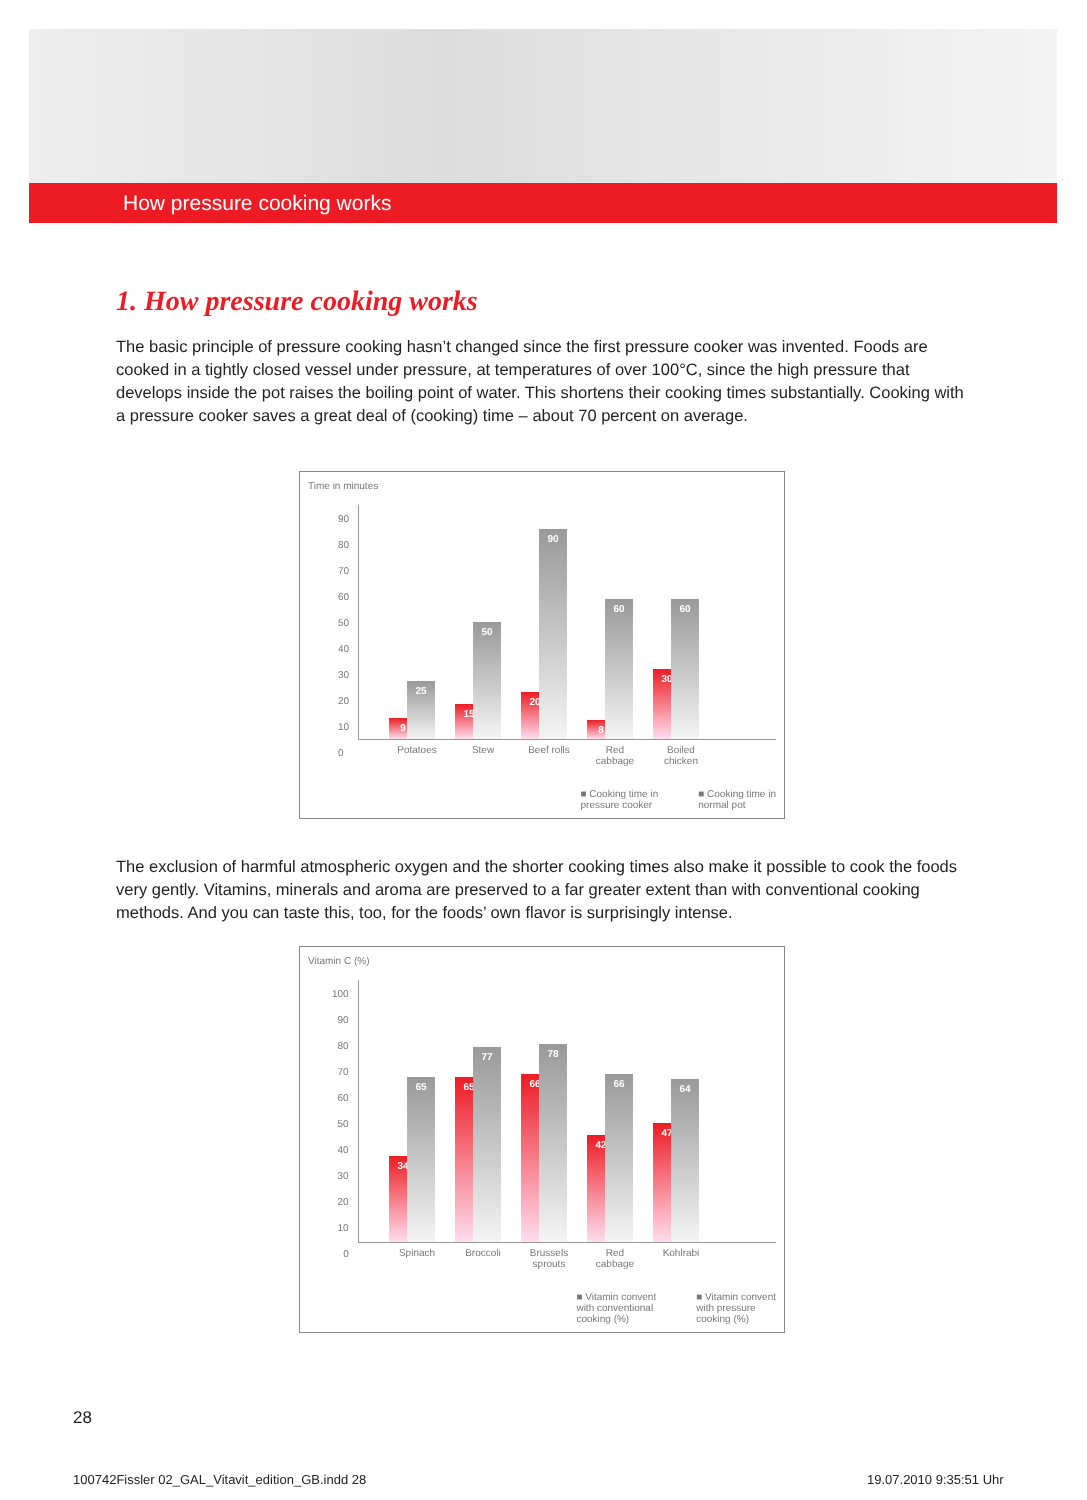How pressure cooking works
1. How pressure cooking works
The basic principle of pressure cooking hasn’t changed since the first pressure cooker was invented. Foods are cooked in a tightly closed vessel under pressure, at temperatures of over 100°C, since the high pressure that develops inside the pot raises the boiling point of water. This shortens their cooking times substantially. Cooking with a pressure cooker saves a great deal of (cooking) time – about 70 percent on average.
Time in minutes
90
80
70
60
50
40
30
20
10
0
9
25
15
50
20
90
8
60
30
60
Potatoes Stew Beef rolls Red cabbage Boiled chicken
■ Cooking time in
pressure cooker ■ Cooking time in
normal pot
The exclusion of harmful atmospheric oxygen and the shorter cooking times also make it possible to cook the foods very gently. Vitamins, minerals and aroma are preserved to a far greater extent than with conventional cooking methods. And you can taste this, too, for the foods’ own flavor is surprisingly intense.
Vitamin C (%)
100
90
80
70
60
50
40
30
20
10
0
34
65
65
77
66
78
42
66
47
64
Spinach Broccoli Brussels sprouts Red cabbage Kohlrabi
■ Vitamin convent
with conventional
cooking (%) ■ Vitamin convent
with pressure
cooking (%)
28
100742Fissler 02_GAL_Vitavit_edition_GB.indd 28
19.07.2010 9:35:51 Uhr